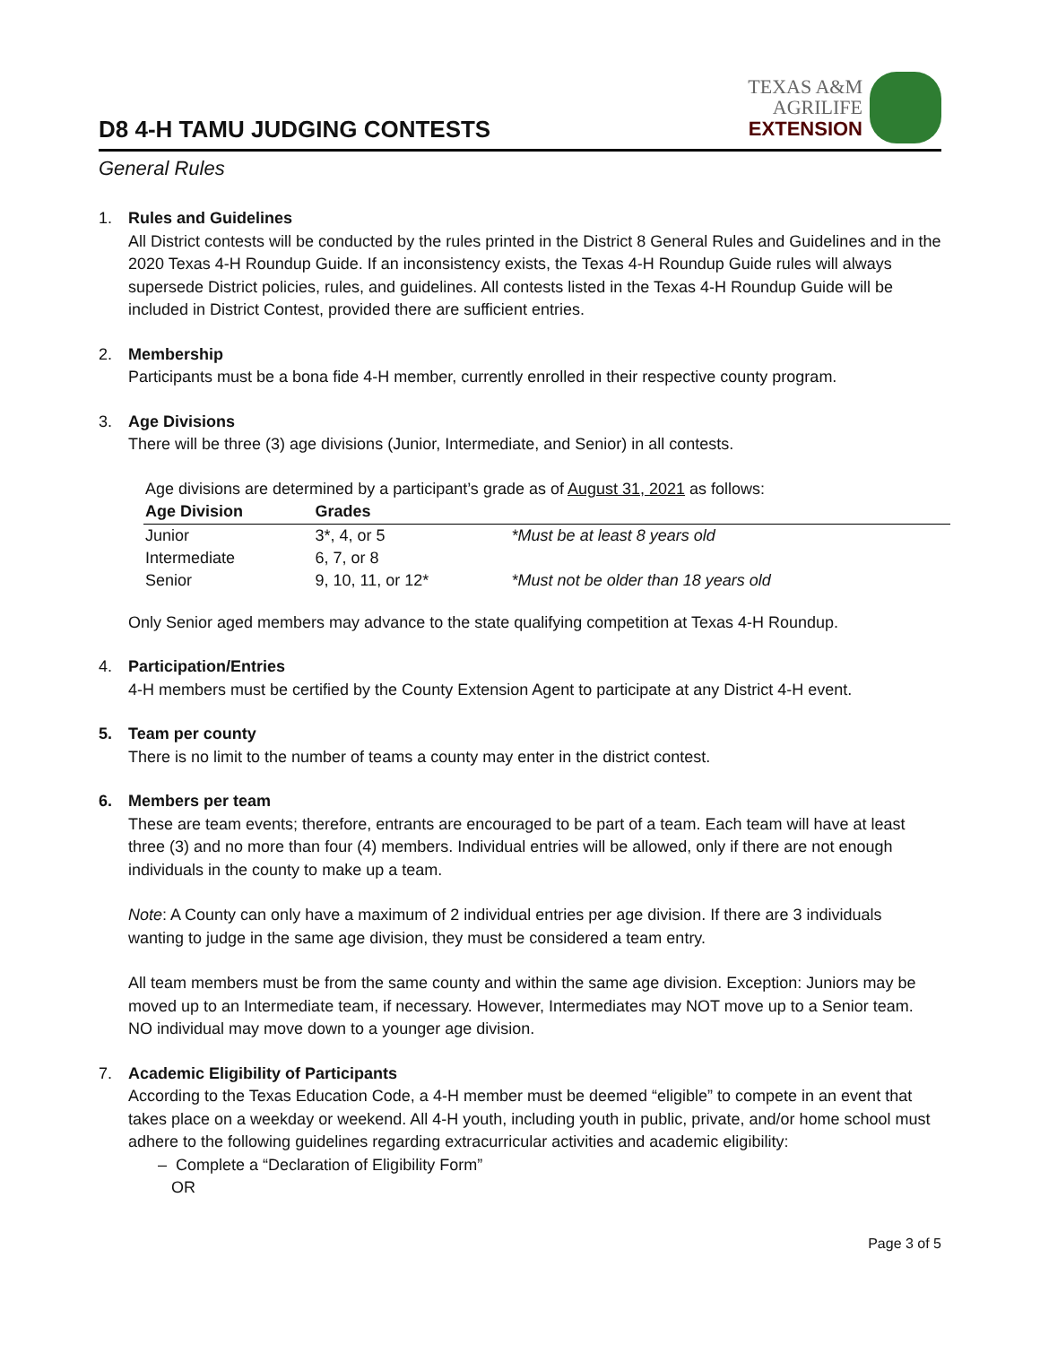D8 4-H TAMU JUDGING CONTESTS
TEXAS A&M
AGRILIFE
EXTENSION
General Rules
1. Rules and Guidelines
All District contests will be conducted by the rules printed in the District 8 General Rules and Guidelines and in the 2020 Texas 4-H Roundup Guide. If an inconsistency exists, the Texas 4-H Roundup Guide rules will always supersede District policies, rules, and guidelines. All contests listed in the Texas 4-H Roundup Guide will be included in District Contest, provided there are sufficient entries.
2. Membership
Participants must be a bona fide 4-H member, currently enrolled in their respective county program.
3. Age Divisions
There will be three (3) age divisions (Junior, Intermediate, and Senior) in all contests.
Age divisions are determined by a participant’s grade as of August 31, 2021 as follows:
| Age Division | Grades | |
| --- | --- | --- |
| Junior | 3*, 4, or 5 | *Must be at least 8 years old |
| Intermediate | 6, 7, or 8 | |
| Senior | 9, 10, 11, or 12* | *Must not be older than 18 years old |
Only Senior aged members may advance to the state qualifying competition at Texas 4-H Roundup.
4. Participation/Entries
4-H members must be certified by the County Extension Agent to participate at any District 4-H event.
5. Team per county
There is no limit to the number of teams a county may enter in the district contest.
6. Members per team
These are team events; therefore, entrants are encouraged to be part of a team. Each team will have at least three (3) and no more than four (4) members. Individual entries will be allowed, only if there are not enough individuals in the county to make up a team.
Note: A County can only have a maximum of 2 individual entries per age division. If there are 3 individuals wanting to judge in the same age division, they must be considered a team entry.
All team members must be from the same county and within the same age division. Exception: Juniors may be moved up to an Intermediate team, if necessary. However, Intermediates may NOT move up to a Senior team. NO individual may move down to a younger age division.
7. Academic Eligibility of Participants
According to the Texas Education Code, a 4-H member must be deemed “eligible” to compete in an event that takes place on a weekday or weekend. All 4-H youth, including youth in public, private, and/or home school must adhere to the following guidelines regarding extracurricular activities and academic eligibility:
– Complete a “Declaration of Eligibility Form”
OR
Page 3 of 5